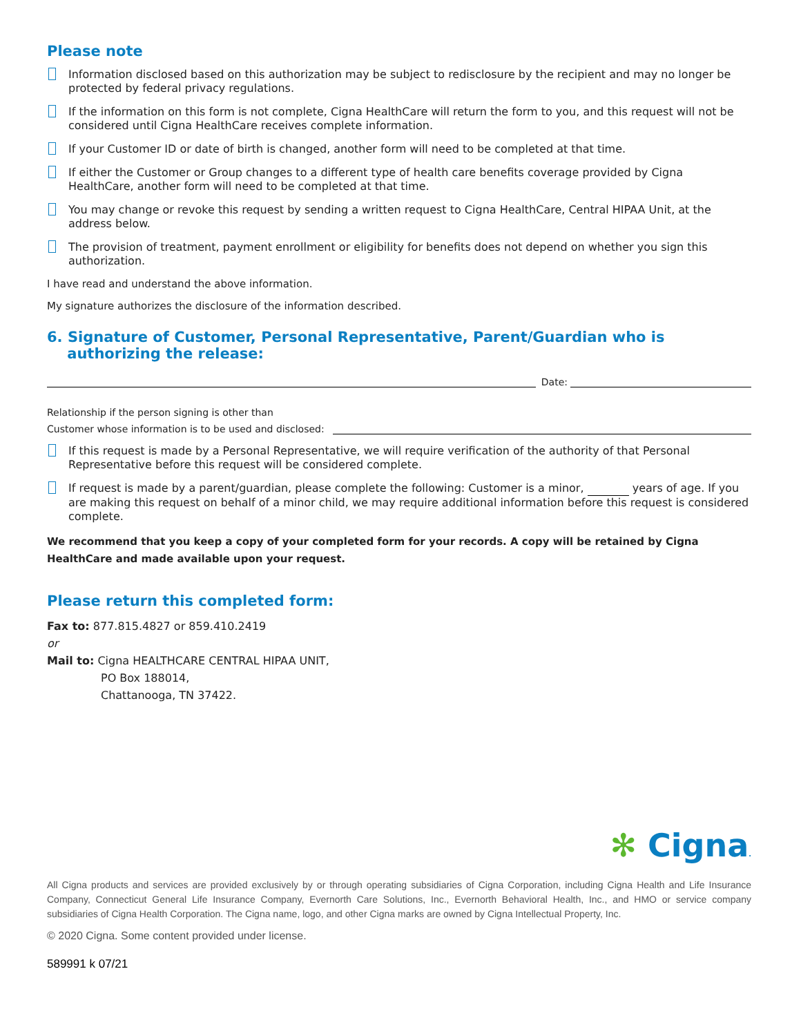Please note
Information disclosed based on this authorization may be subject to redisclosure by the recipient and may no longer be protected by federal privacy regulations.
If the information on this form is not complete, Cigna HealthCare will return the form to you, and this request will not be considered until Cigna HealthCare receives complete information.
If your Customer ID or date of birth is changed, another form will need to be completed at that time.
If either the Customer or Group changes to a different type of health care benefits coverage provided by Cigna HealthCare, another form will need to be completed at that time.
You may change or revoke this request by sending a written request to Cigna HealthCare, Central HIPAA Unit, at the address below.
The provision of treatment, payment enrollment or eligibility for benefits does not depend on whether you sign this authorization.
I have read and understand the above information.
My signature authorizes the disclosure of the information described.
6. Signature of Customer, Personal Representative, Parent/Guardian who is
authorizing the release:
Date:
Relationship if the person signing is other than
Customer whose information is to be used and disclosed:
If this request is made by a Personal Representative, we will require verification of the authority of that Personal Representative before this request will be considered complete.
If request is made by a parent/guardian, please complete the following: Customer is a minor, years of age. If you are making this request on behalf of a minor child, we may require additional information before this request is considered complete.
We recommend that you keep a copy of your completed form for your records. A copy will be retained by Cigna HealthCare and made available upon your request.
Please return this completed form:
Fax to: 877.815.4827 or 859.410.2419
or
Mail to: Cigna HEALTHCARE CENTRAL HIPAA UNIT,
PO Box 188014,
Chattanooga, TN 37422.
✻ Cigna.
All Cigna products and services are provided exclusively by or through operating subsidiaries of Cigna Corporation, including Cigna Health and Life Insurance Company, Connecticut General Life Insurance Company, Evernorth Care Solutions, Inc., Evernorth Behavioral Health, Inc., and HMO or service company subsidiaries of Cigna Health Corporation. The Cigna name, logo, and other Cigna marks are owned by Cigna Intellectual Property, Inc.
© 2020 Cigna. Some content provided under license.
589991 k 07/21